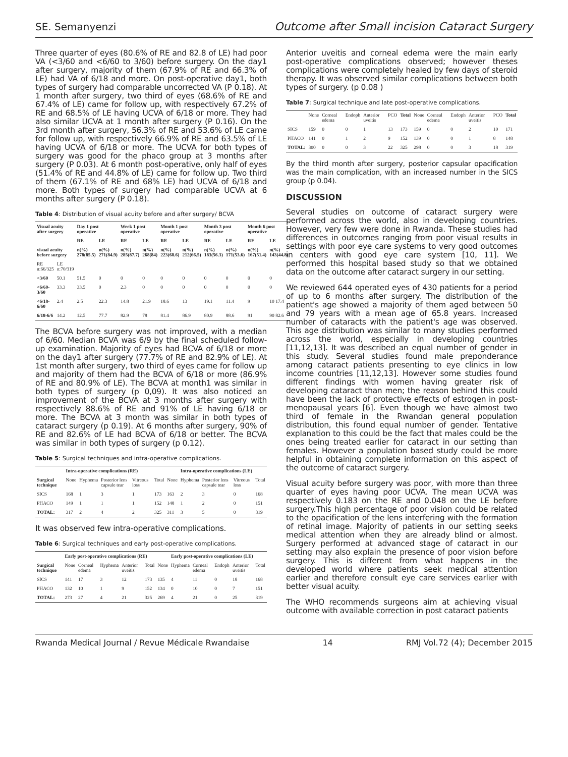SE. Semanyenzi Outcome after Small incision Cataract Surgery
Three quarter of eyes (80.6% of RE and 82.8 of LE) had poor VA (<3/60 and <6/60 to 3/60) before surgery. On the day1 after surgery, majority of them (67.9% of RE and 66.3% of LE) had VA of 6/18 and more. On post-operative day1, both types of surgery had comparable uncorrected VA (P 0.18). At 1 month after surgery, two third of eyes (68.6% of RE and 67.4% of LE) came for follow up, with respectively 67.2% of RE and 68.5% of LE having UCVA of 6/18 or more. They had also similar UCVA at 1 month after surgery (P 0.16). On the 3rd month after surgery, 56.3% of RE and 53.6% of LE came for follow up, with respectively 66.9% of RE and 63.5% of LE having UCVA of 6/18 or more. The UCVA for both types of surgery was good for the phaco group at 3 months after surgery (P 0.03). At 6 month post-operative, only half of eyes (51.4% of RE and 44.8% of LE) came for follow up. Two third of them (67.1% of RE and 68% LE) had UCVA of 6/18 and more. Both types of surgery had comparable UCVA at 6 months after surgery (P 0.18).
Table 4: Distribution of visual acuity before and after surgery/ BCVA
| Visual acuity after surgery | | Day 1 post operative | | Week 1 post operative | | Month 1 post operative | | Month 3 post operative | | Month 6 post operative | |
| --- | --- | --- | --- | --- | --- | --- | --- | --- | --- | --- | --- |
| | | RE | LE | RE | LE | RE | LE | RE | LE | RE | LE |
| visual acuity before surgery | | n(%) 278(85.5) | n(%) 271(84.9) | n(%) 285(87.7) | n(%) 268(84) | n(%) 223(68.6) | n(%) 212(66.5) | n(%) 183(56.3) | n(%) 171(53.6) | n(%) 167(51.4) | n(%) 143(44.8) |
| RE n:66/325 | LE n:70/319 | | | | | | | | | | |
| <3/60 | 50.1 | 51.5 | 0 | 0 | 0 | 0 | 0 | 0 | 0 | 0 | 0 |
| <6/60-3/60 | 33.3 | 33.5 | 0 | 2.3 | 0 | 0 | 0 | 0 | 0 | 0 | 0 |
| <6/18-6/60 | 2.4 | 2.5 | 22.3 | 14.8 | 21.9 | 18.6 | 13 | 19.1 | 11.4 | 9 | 10 17.4 |
| 6/18-6/6 | 14.2 | 12.5 | 77.7 | 82.9 | 78 | 81.4 | 86.9 | 80.9 | 88.6 | 91 | 90 82.6 |
The BCVA before surgery was not improved, with a median of 6/60. Median BCVA was 6/9 by the final scheduled follow-up examination. Majority of eyes had BCVA of 6/18 or more on the day1 after surgery (77.7% of RE and 82.9% of LE). At 1st month after surgery, two third of eyes came for follow up and majority of them had the BCVA of 6/18 or more (86.9% of RE and 80.9% of LE). The BCVA at month1 was similar in both types of surgery (p 0,09). It was also noticed an improvement of the BCVA at 3 months after surgery with respectively 88.6% of RE and 91% of LE having 6/18 or more. The BCVA at 3 month was similar in both types of cataract surgery (p 0.19). At 6 months after surgery, 90% of RE and 82.6% of LE had BCVA of 6/18 or better. The BCVA was similar in both types of surgery (p 0.12).
Table 5: Surgical techniques and intra-operative complications.
| | Intra-operative complications (RE) | | | | | | Intra-operative complications (LE) | | | |
| --- | --- | --- | --- | --- | --- | --- | --- | --- | --- | --- |
| Surgical technique | None | Hyphema | Posterior lens capsule tear | Vitreous loss | Total | None | Hyphema | Posterior lens capsule tear | Vitreous loss | Total |
| SICS | 168 | 1 | 3 | 1 | 173 | 163 | 2 | 3 | 0 | 168 |
| PHACO | 149 | 1 | 1 | 1 | 152 | 148 | 1 | 2 | 0 | 151 |
| TOTAL: | 317 | 2 | 4 | 2 | 325 | 311 | 3 | 5 | 0 | 319 |
It was observed few intra-operative complications.
Table 6: Surgical techniques and early post-operative complications.
| | Early post-operative complications (RE) | | | | | | Early post-operative complications (LE) | | | | |
| --- | --- | --- | --- | --- | --- | --- | --- | --- | --- | --- | --- |
| Surgical technique | None | Corneal edema | Hyphema | Anterior uveitis | Total | None | Hyphema | Corneal edema | Endoph | Anterior uveitis | Total |
| SICS | 141 | 17 | 3 | 12 | 173 | 135 | 4 | 11 | 0 | 18 | 168 |
| PHACO | 132 | 10 | 1 | 9 | 152 | 134 | 0 | 10 | 0 | 7 | 151 |
| TOTAL: | 273 | 27 | 4 | 21 | 325 | 269 | 4 | 21 | 0 | 25 | 319 |
Anterior uveitis and corneal edema were the main early post-operative complications observed; however theses complications were completely healed by few days of steroid therapy. It was observed similar complications between both types of surgery. (p 0.08 )
Table 7: Surgical technique and late post-operative complications.
| | None | Corneal edema | Endoph | Anterior uveitis | PCO | Total | None | Corneal edema | Endoph | Anterior uveitis | PCO | Total |
| SICS | 159 | 0 | 0 | 1 | 13 | 173 | 159 | 0 | 0 | 2 | 10 | 171 |
| PHACO | 141 | 0 | 1 | 2 | 9 | 152 | 139 | 0 | 0 | 1 | 8 | 148 |
| TOTAL: | 300 | 0 | 0 | 3 | 22 | 325 | 298 | 0 | 0 | 3 | 18 | 319 |
By the third month after surgery, posterior capsular opacification was the main complication, with an increased number in the SICS group (p 0.04).
DISCUSSION
Several studies on outcome of cataract surgery were performed across the world, also in developing countries. However, very few were done in Rwanda. These studies had differences in outcomes ranging from poor visual results in settings with poor eye care systems to very good outcomes in centers with good eye care system [10, 11]. We performed this hospital based study so that we obtained data on the outcome after cataract surgery in our setting.
We reviewed 644 operated eyes of 430 patients for a period of up to 6 months after surgery. The distribution of the patient's age showed a majority of them aged between 50 and 79 years with a mean age of 65.8 years. Increased number of cataracts with the patient's age was observed. This age distribution was similar to many studies performed across the world, especially in developing countries [11,12,13]. It was described an equal number of gender in this study. Several studies found male preponderance among cataract patients presenting to eye clinics in low income countries [11,12,13]. However some studies found different findings with women having greater risk of developing cataract than men; the reason behind this could have been the lack of protective effects of estrogen in post- menopausal years [6]. Even though we have almost two third of female in the Rwandan general population distribution, this found equal number of gender. Tentative explanation to this could be the fact that males could be the ones being treated earlier for cataract in our setting than females. However a population based study could be more helpful in obtaining complete information on this aspect of the outcome of cataract surgery.
Visual acuity before surgery was poor, with more than three quarter of eyes having poor UCVA. The mean UCVA was respectively 0.183 on the RE and 0.048 on the LE before surgery.This high percentage of poor vision could be related to the opacification of the lens interfering with the formation of retinal image. Majority of patients in our setting seeks medical attention when they are already blind or almost. Surgery performed at advanced stage of cataract in our setting may also explain the presence of poor vision before surgery. This is different from what happens in the developed world where patients seek medical attention earlier and therefore consult eye care services earlier with better visual acuity.
The WHO recommends surgeons aim at achieving visual outcome with available correction in post cataract patients
Rwanda Medical Journal / Revue Médicale Rwandaise 14 RMJ Vol.72 (4); December 2015